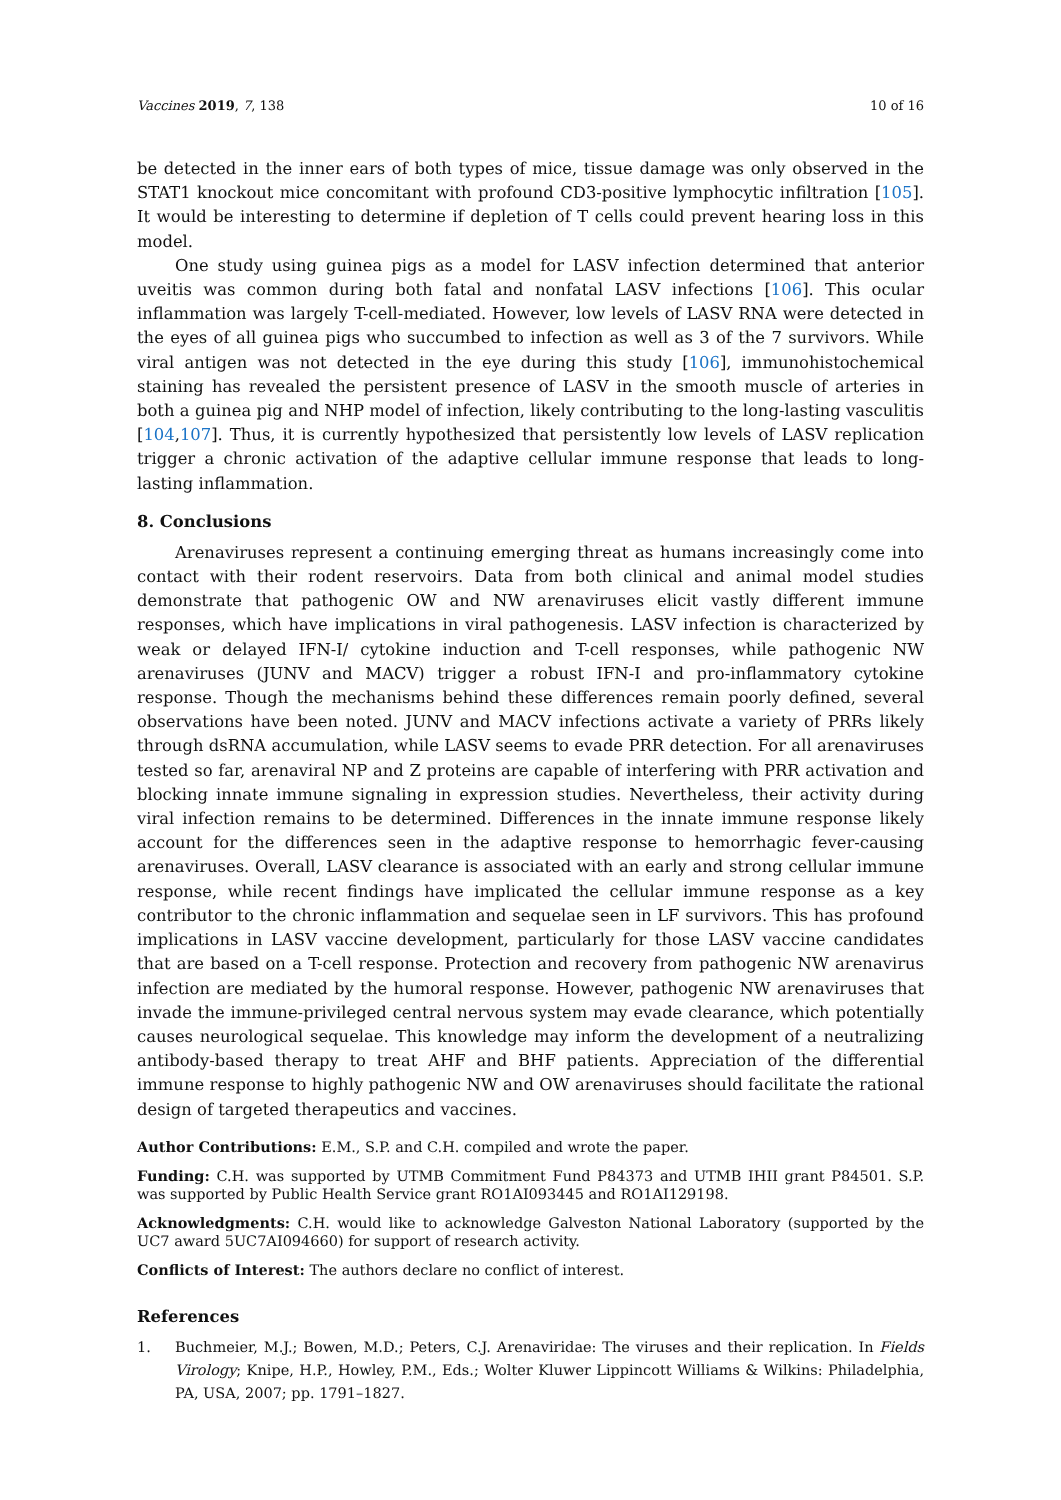Vaccines 2019, 7, 138 10 of 16
be detected in the inner ears of both types of mice, tissue damage was only observed in the STAT1 knockout mice concomitant with profound CD3-positive lymphocytic infiltration [105]. It would be interesting to determine if depletion of T cells could prevent hearing loss in this model.
One study using guinea pigs as a model for LASV infection determined that anterior uveitis was common during both fatal and nonfatal LASV infections [106]. This ocular inflammation was largely T-cell-mediated. However, low levels of LASV RNA were detected in the eyes of all guinea pigs who succumbed to infection as well as 3 of the 7 survivors. While viral antigen was not detected in the eye during this study [106], immunohistochemical staining has revealed the persistent presence of LASV in the smooth muscle of arteries in both a guinea pig and NHP model of infection, likely contributing to the long-lasting vasculitis [104,107]. Thus, it is currently hypothesized that persistently low levels of LASV replication trigger a chronic activation of the adaptive cellular immune response that leads to long-lasting inflammation.
8. Conclusions
Arenaviruses represent a continuing emerging threat as humans increasingly come into contact with their rodent reservoirs. Data from both clinical and animal model studies demonstrate that pathogenic OW and NW arenaviruses elicit vastly different immune responses, which have implications in viral pathogenesis. LASV infection is characterized by weak or delayed IFN-I/ cytokine induction and T-cell responses, while pathogenic NW arenaviruses (JUNV and MACV) trigger a robust IFN-I and pro-inflammatory cytokine response. Though the mechanisms behind these differences remain poorly defined, several observations have been noted. JUNV and MACV infections activate a variety of PRRs likely through dsRNA accumulation, while LASV seems to evade PRR detection. For all arenaviruses tested so far, arenaviral NP and Z proteins are capable of interfering with PRR activation and blocking innate immune signaling in expression studies. Nevertheless, their activity during viral infection remains to be determined. Differences in the innate immune response likely account for the differences seen in the adaptive response to hemorrhagic fever-causing arenaviruses. Overall, LASV clearance is associated with an early and strong cellular immune response, while recent findings have implicated the cellular immune response as a key contributor to the chronic inflammation and sequelae seen in LF survivors. This has profound implications in LASV vaccine development, particularly for those LASV vaccine candidates that are based on a T-cell response. Protection and recovery from pathogenic NW arenavirus infection are mediated by the humoral response. However, pathogenic NW arenaviruses that invade the immune-privileged central nervous system may evade clearance, which potentially causes neurological sequelae. This knowledge may inform the development of a neutralizing antibody-based therapy to treat AHF and BHF patients. Appreciation of the differential immune response to highly pathogenic NW and OW arenaviruses should facilitate the rational design of targeted therapeutics and vaccines.
Author Contributions: E.M., S.P. and C.H. compiled and wrote the paper.
Funding: C.H. was supported by UTMB Commitment Fund P84373 and UTMB IHII grant P84501. S.P. was supported by Public Health Service grant RO1AI093445 and RO1AI129198.
Acknowledgments: C.H. would like to acknowledge Galveston National Laboratory (supported by the UC7 award 5UC7AI094660) for support of research activity.
Conflicts of Interest: The authors declare no conflict of interest.
References
1. Buchmeier, M.J.; Bowen, M.D.; Peters, C.J. Arenaviridae: The viruses and their replication. In Fields Virology; Knipe, H.P., Howley, P.M., Eds.; Wolter Kluwer Lippincott Williams & Wilkins: Philadelphia, PA, USA, 2007; pp. 1791–1827.